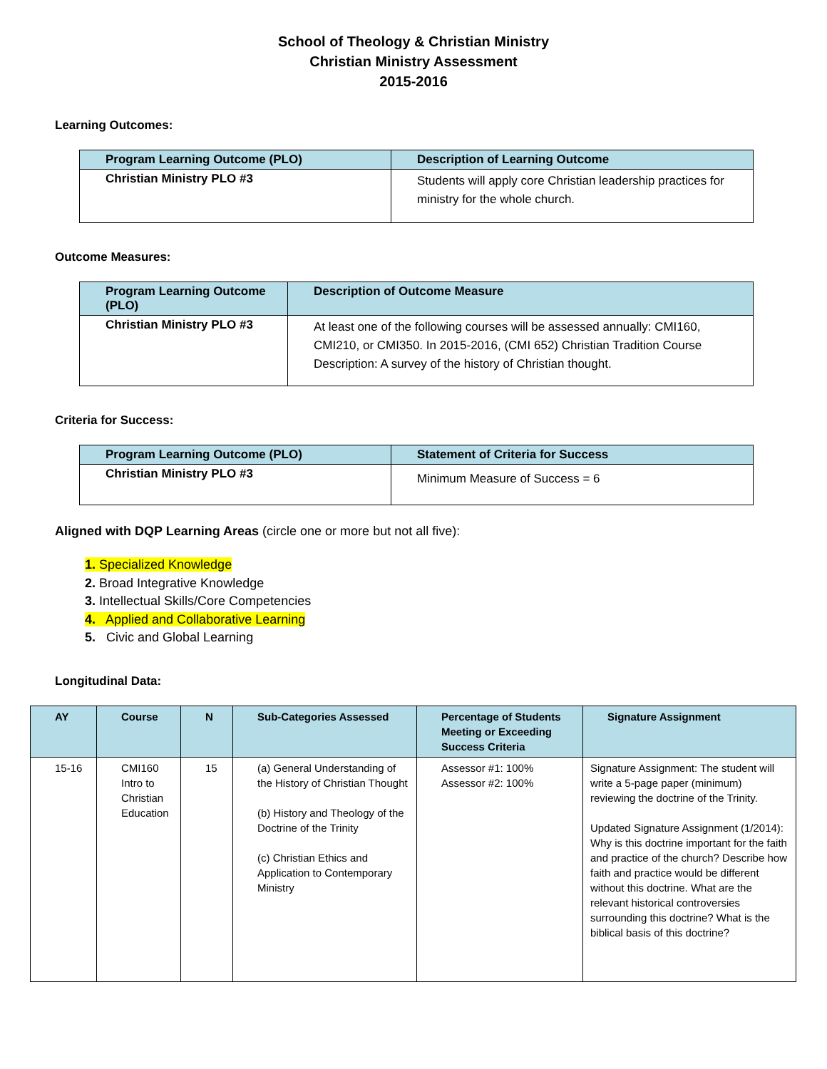School of Theology & Christian Ministry
Christian Ministry Assessment
2015-2016
Learning Outcomes:
| Program Learning Outcome (PLO) | Description of Learning Outcome |
| --- | --- |
| Christian Ministry PLO #3 | Students will apply core Christian leadership practices for ministry for the whole church. |
Outcome Measures:
| Program Learning Outcome (PLO) | Description of Outcome Measure |
| --- | --- |
| Christian Ministry PLO #3 | At least one of the following courses will be assessed annually: CMI160, CMI210, or CMI350. In 2015-2016, (CMI 652) Christian Tradition Course Description: A survey of the history of Christian thought. |
Criteria for Success:
| Program Learning Outcome (PLO) | Statement of Criteria for Success |
| --- | --- |
| Christian Ministry PLO #3 | Minimum Measure of Success = 6 |
Aligned with DQP Learning Areas (circle one or more but not all five):
1. Specialized Knowledge
2. Broad Integrative Knowledge
3. Intellectual Skills/Core Competencies
4. Applied and Collaborative Learning
5. Civic and Global Learning
Longitudinal Data:
| AY | Course | N | Sub-Categories Assessed | Percentage of Students Meeting or Exceeding Success Criteria | Signature Assignment |
| --- | --- | --- | --- | --- | --- |
| 15-16 | CMI160 Intro to Christian Education | 15 | (a) General Understanding of the History of Christian Thought (b) History and Theology of the Doctrine of the Trinity (c) Christian Ethics and Application to Contemporary Ministry | Assessor #1: 100% Assessor #2: 100% | Signature Assignment: The student will write a 5-page paper (minimum) reviewing the doctrine of the Trinity. Updated Signature Assignment (1/2014): Why is this doctrine important for the faith and practice of the church? Describe how faith and practice would be different without this doctrine. What are the relevant historical controversies surrounding this doctrine? What is the biblical basis of this doctrine? |